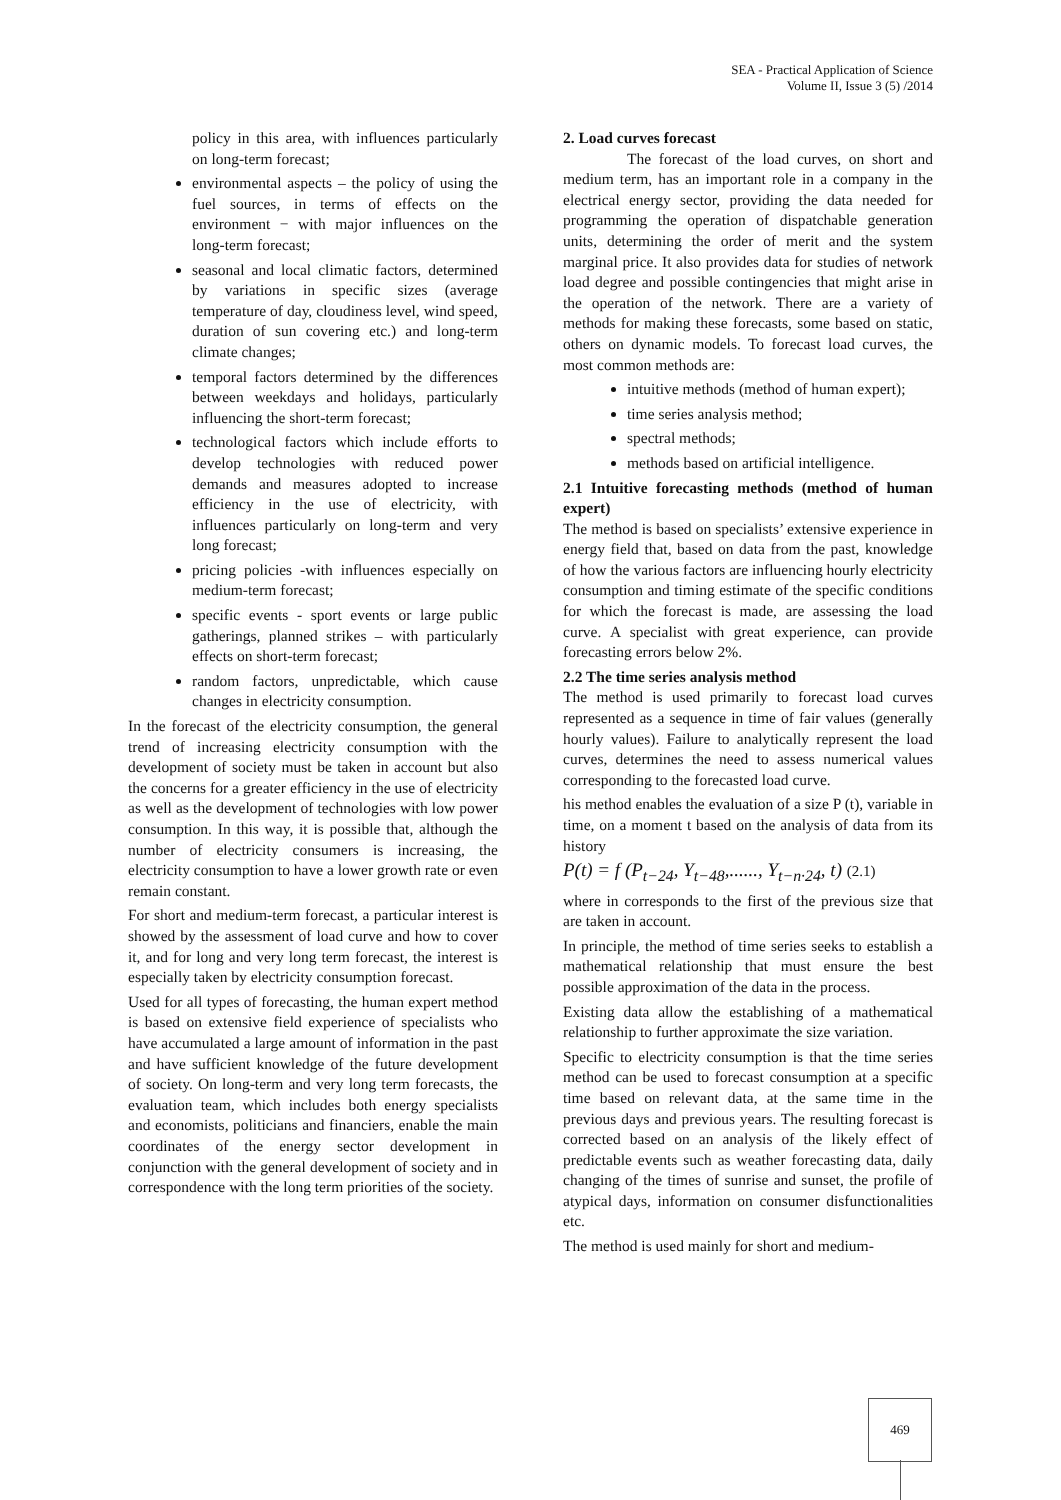SEA - Practical Application of Science
Volume II, Issue 3 (5) /2014
policy in this area, with influences particularly on long-term forecast;
environmental aspects – the policy of using the fuel sources, in terms of effects on the environment − with major influences on the long-term forecast;
seasonal and local climatic factors, determined by variations in specific sizes (average temperature of day, cloudiness level, wind speed, duration of sun covering etc.) and long-term climate changes;
temporal factors determined by the differences between weekdays and holidays, particularly influencing the short-term forecast;
technological factors which include efforts to develop technologies with reduced power demands and measures adopted to increase efficiency in the use of electricity, with influences particularly on long-term and very long forecast;
pricing policies -with influences especially on medium-term forecast;
specific events - sport events or large public gatherings, planned strikes – with particularly effects on short-term forecast;
random factors, unpredictable, which cause changes in electricity consumption.
In the forecast of the electricity consumption, the general trend of increasing electricity consumption with the development of society must be taken in account but also the concerns for a greater efficiency in the use of electricity as well as the development of technologies with low power consumption. In this way, it is possible that, although the number of electricity consumers is increasing, the electricity consumption to have a lower growth rate or even remain constant.
For short and medium-term forecast, a particular interest is showed by the assessment of load curve and how to cover it, and for long and very long term forecast, the interest is especially taken by electricity consumption forecast.
Used for all types of forecasting, the human expert method is based on extensive field experience of specialists who have accumulated a large amount of information in the past and have sufficient knowledge of the future development of society. On long-term and very long term forecasts, the evaluation team, which includes both energy specialists and economists, politicians and financiers, enable the main coordinates of the energy sector development in conjunction with the general development of society and in correspondence with the long term priorities of the society.
2. Load curves forecast
The forecast of the load curves, on short and medium term, has an important role in a company in the electrical energy sector, providing the data needed for programming the operation of dispatchable generation units, determining the order of merit and the system marginal price. It also provides data for studies of network load degree and possible contingencies that might arise in the operation of the network. There are a variety of methods for making these forecasts, some based on static, others on dynamic models. To forecast load curves, the most common methods are:
intuitive methods (method of human expert);
time series analysis method;
spectral methods;
methods based on artificial intelligence.
2.1 Intuitive forecasting methods (method of human expert)
The method is based on specialists’ extensive experience in energy field that, based on data from the past, knowledge of how the various factors are influencing hourly electricity consumption and timing estimate of the specific conditions for which the forecast is made, are assessing the load curve. A specialist with great experience, can provide forecasting errors below 2%.
2.2 The time series analysis method
The method is used primarily to forecast load curves represented as a sequence in time of fair values (generally hourly values). Failure to analytically represent the load curves, determines the need to assess numerical values corresponding to the forecasted load curve.
his method enables the evaluation of a size P (t), variable in time, on a moment t based on the analysis of data from its history
P(t) = f (P<sub>t−24</sub>, Y<sub>t−48</sub>,......, Y<sub>t−n·24</sub>, t) (2.1)
where in corresponds to the first of the previous size that are taken in account.
In principle, the method of time series seeks to establish a mathematical relationship that must ensure the best possible approximation of the data in the process.
Existing data allow the establishing of a mathematical relationship to further approximate the size variation.
Specific to electricity consumption is that the time series method can be used to forecast consumption at a specific time based on relevant data, at the same time in the previous days and previous years. The resulting forecast is corrected based on an analysis of the likely effect of predictable events such as weather forecasting data, daily changing of the times of sunrise and sunset, the profile of atypical days, information on consumer disfunctionalities etc.
The method is used mainly for short and medium-
469